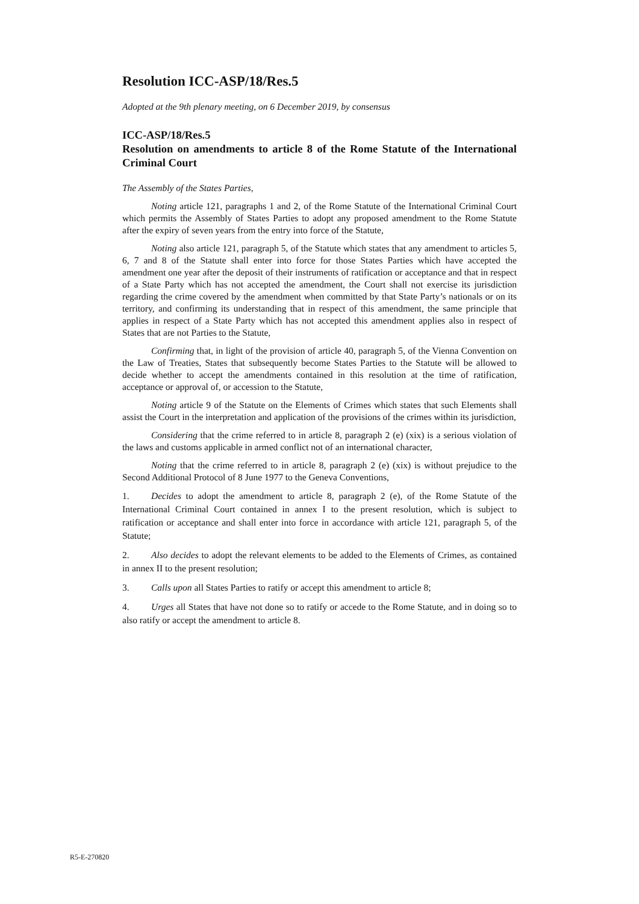Resolution ICC-ASP/18/Res.5
Adopted at the 9th plenary meeting, on 6 December 2019, by consensus
ICC-ASP/18/Res.5
Resolution on amendments to article 8 of the Rome Statute of the International Criminal Court
The Assembly of the States Parties,
Noting article 121, paragraphs 1 and 2, of the Rome Statute of the International Criminal Court which permits the Assembly of States Parties to adopt any proposed amendment to the Rome Statute after the expiry of seven years from the entry into force of the Statute,
Noting also article 121, paragraph 5, of the Statute which states that any amendment to articles 5, 6, 7 and 8 of the Statute shall enter into force for those States Parties which have accepted the amendment one year after the deposit of their instruments of ratification or acceptance and that in respect of a State Party which has not accepted the amendment, the Court shall not exercise its jurisdiction regarding the crime covered by the amendment when committed by that State Party’s nationals or on its territory, and confirming its understanding that in respect of this amendment, the same principle that applies in respect of a State Party which has not accepted this amendment applies also in respect of States that are not Parties to the Statute,
Confirming that, in light of the provision of article 40, paragraph 5, of the Vienna Convention on the Law of Treaties, States that subsequently become States Parties to the Statute will be allowed to decide whether to accept the amendments contained in this resolution at the time of ratification, acceptance or approval of, or accession to the Statute,
Noting article 9 of the Statute on the Elements of Crimes which states that such Elements shall assist the Court in the interpretation and application of the provisions of the crimes within its jurisdiction,
Considering that the crime referred to in article 8, paragraph 2 (e) (xix) is a serious violation of the laws and customs applicable in armed conflict not of an international character,
Noting that the crime referred to in article 8, paragraph 2 (e) (xix) is without prejudice to the Second Additional Protocol of 8 June 1977 to the Geneva Conventions,
1. Decides to adopt the amendment to article 8, paragraph 2 (e), of the Rome Statute of the International Criminal Court contained in annex I to the present resolution, which is subject to ratification or acceptance and shall enter into force in accordance with article 121, paragraph 5, of the Statute;
2. Also decides to adopt the relevant elements to be added to the Elements of Crimes, as contained in annex II to the present resolution;
3. Calls upon all States Parties to ratify or accept this amendment to article 8;
4. Urges all States that have not done so to ratify or accede to the Rome Statute, and in doing so to also ratify or accept the amendment to article 8.
R5-E-270820